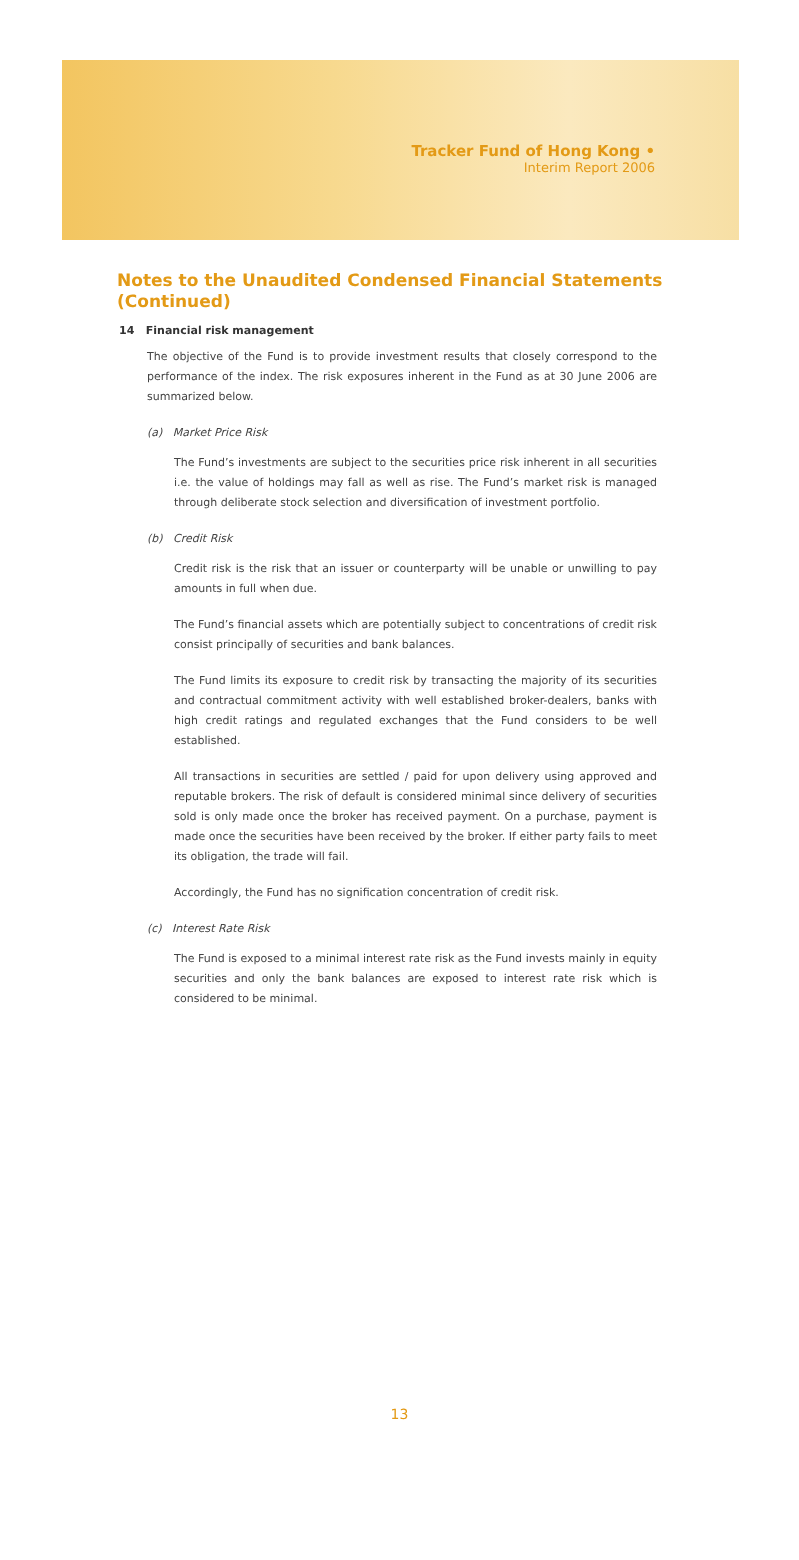Tracker Fund of Hong Kong •
Interim Report 2006
Notes to the Unaudited Condensed Financial Statements
(Continued)
14 Financial risk management
The objective of the Fund is to provide investment results that closely correspond to the performance of the index. The risk exposures inherent in the Fund as at 30 June 2006 are summarized below.
(a) Market Price Risk
The Fund’s investments are subject to the securities price risk inherent in all securities i.e. the value of holdings may fall as well as rise. The Fund’s market risk is managed through deliberate stock selection and diversification of investment portfolio.
(b) Credit Risk
Credit risk is the risk that an issuer or counterparty will be unable or unwilling to pay amounts in full when due.
The Fund’s financial assets which are potentially subject to concentrations of credit risk consist principally of securities and bank balances.
The Fund limits its exposure to credit risk by transacting the majority of its securities and contractual commitment activity with well established broker-dealers, banks with high credit ratings and regulated exchanges that the Fund considers to be well established.
All transactions in securities are settled / paid for upon delivery using approved and reputable brokers. The risk of default is considered minimal since delivery of securities sold is only made once the broker has received payment. On a purchase, payment is made once the securities have been received by the broker. If either party fails to meet its obligation, the trade will fail.
Accordingly, the Fund has no signification concentration of credit risk.
(c) Interest Rate Risk
The Fund is exposed to a minimal interest rate risk as the Fund invests mainly in equity securities and only the bank balances are exposed to interest rate risk which is considered to be minimal.
13